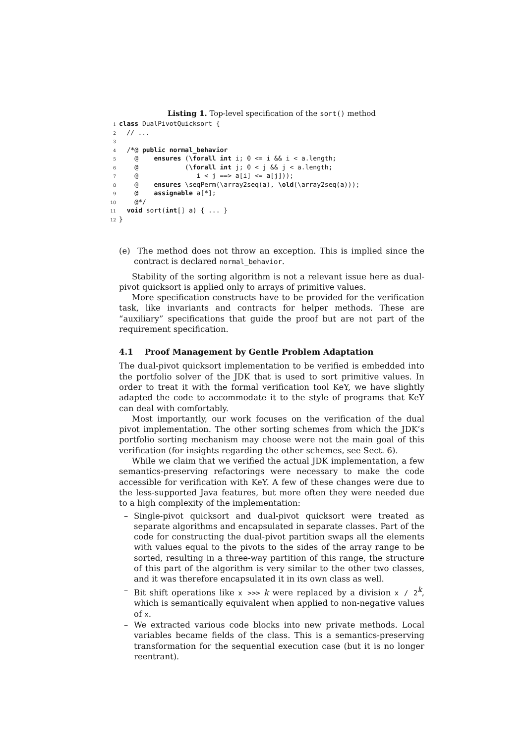Listing 1. Top-level specification of the sort() method
1 class DualPivotQuicksort {
2  // ...
3
4  /*@ public normal_behavior
5    @    ensures (\forall int i; 0 <= i && i < a.length;
6    @            (\forall int j; 0 < j && j < a.length;
7    @               i < j ==> a[i] <= a[j]));
8    @    ensures \seqPerm(\array2seq(a), \old(\array2seq(a)));
9    @    assignable a[*];
10    @*/
11  void sort(int[] a) { ... }
12}
(e) The method does not throw an exception. This is implied since the contract is declared normal_behavior.
Stability of the sorting algorithm is not a relevant issue here as dual-pivot quicksort is applied only to arrays of primitive values.
More specification constructs have to be provided for the verification task, like invariants and contracts for helper methods. These are “auxiliary” specifications that guide the proof but are not part of the requirement specification.
4.1 Proof Management by Gentle Problem Adaptation
The dual-pivot quicksort implementation to be verified is embedded into the portfolio solver of the JDK that is used to sort primitive values. In order to treat it with the formal verification tool KeY, we have slightly adapted the code to accommodate it to the style of programs that KeY can deal with comfortably.
Most importantly, our work focuses on the verification of the dual pivot implementation. The other sorting schemes from which the JDK’s portfolio sorting mechanism may choose were not the main goal of this verification (for insights regarding the other schemes, see Sect. 6).
While we claim that we verified the actual JDK implementation, a few semantics-preserving refactorings were necessary to make the code accessible for verification with KeY. A few of these changes were due to the less-supported Java features, but more often they were needed due to a high complexity of the implementation:
– Single-pivot quicksort and dual-pivot quicksort were treated as separate algorithms and encapsulated in separate classes. Part of the code for constructing the dual-pivot partition swaps all the elements with values equal to the pivots to the sides of the array range to be sorted, resulting in a three-way partition of this range, the structure of this part of the algorithm is very similar to the other two classes, and it was therefore encapsulated it in its own class as well.
– Bit shift operations like x >>> k were replaced by a division x / 2<sup>k</sup>, which is semantically equivalent when applied to non-negative values of x.
– We extracted various code blocks into new private methods. Local variables became fields of the class. This is a semantics-preserving transformation for the sequential execution case (but it is no longer reentrant).